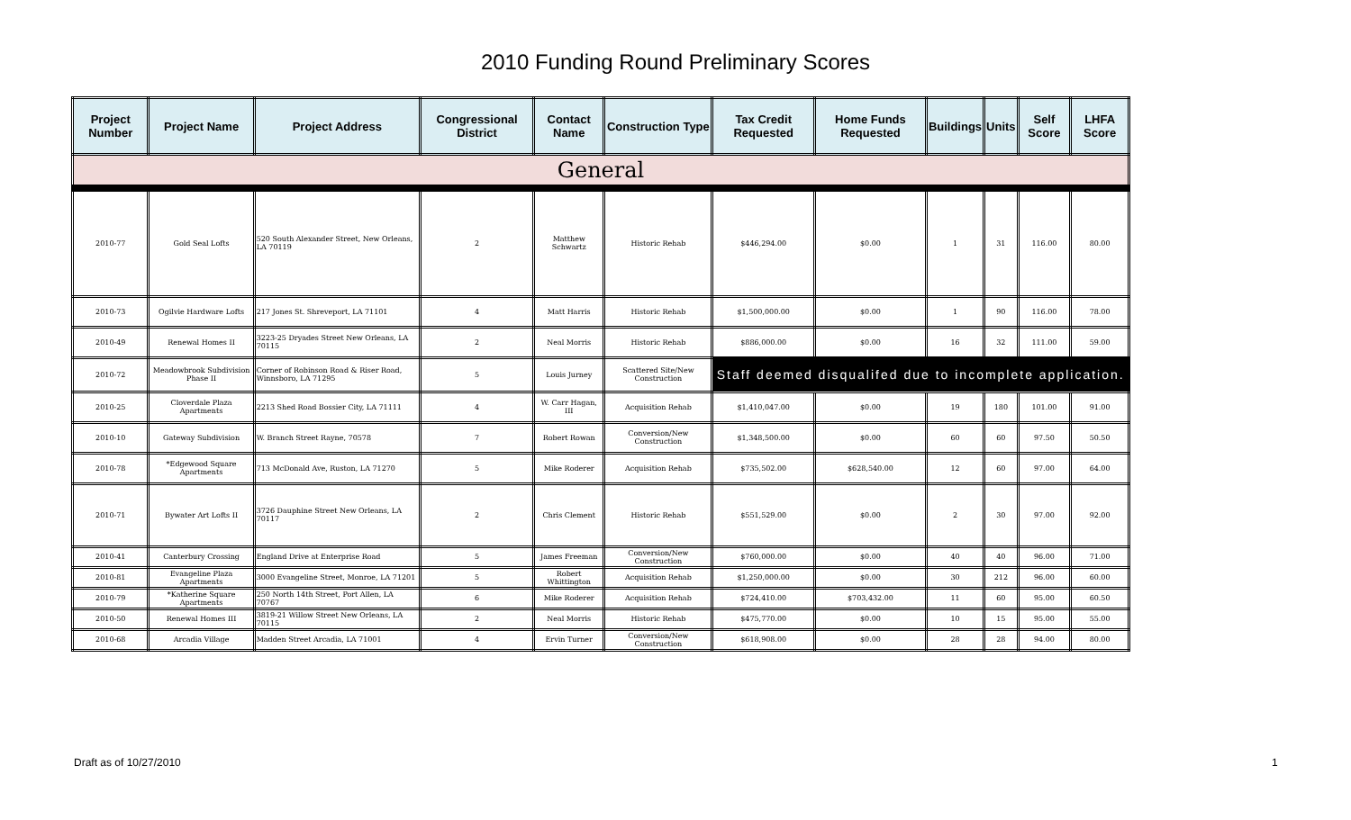2010 Funding Round Preliminary Scores
| Project Number | Project Name | Project Address | Congressional District | Contact Name | Construction Type | Tax Credit Requested | Home Funds Requested | Buildings | Units | Self Score | LHFA Score |
| --- | --- | --- | --- | --- | --- | --- | --- | --- | --- | --- | --- |
| General | | | | | | | | | | | |
| 2010-77 | Gold Seal Lofts | 520 South Alexander Street, New Orleans, LA 70119 | 2 | Matthew Schwartz | Historic Rehab | $446,294.00 | $0.00 | 1 | 31 | 116.00 | 80.00 |
| 2010-73 | Ogilvie Hardware Lofts | 217 Jones St. Shreveport, LA 71101 | 4 | Matt Harris | Historic Rehab | $1,500,000.00 | $0.00 | 1 | 90 | 116.00 | 78.00 |
| 2010-49 | Renewal Homes II | 3223-25 Dryades Street New Orleans, LA 70115 | 2 | Neal Morris | Historic Rehab | $886,000.00 | $0.00 | 16 | 32 | 111.00 | 59.00 |
| 2010-72 | Meadowbrook Subdivision Phase II | Corner of Robinson Road & Riser Road, Winnsboro, LA 71295 | 5 | Louis Jurney | Scattered Site/New Construction | Staff deemed disqualifed due to incomplete application. | | | | | |
| 2010-25 | Cloverdale Plaza Apartments | 2213 Shed Road Bossier City, LA 71111 | 4 | W. Carr Hagan, III | Acquisition Rehab | $1,410,047.00 | $0.00 | 19 | 180 | 101.00 | 91.00 |
| 2010-10 | Gateway Subdivision | W. Branch Street Rayne, 70578 | 7 | Robert Rowan | Conversion/New Construction | $1,348,500.00 | $0.00 | 60 | 60 | 97.50 | 50.50 |
| 2010-78 | *Edgewood Square Apartments | 713 McDonald Ave, Ruston, LA 71270 | 5 | Mike Roderer | Acquisition Rehab | $735,502.00 | $628,540.00 | 12 | 60 | 97.00 | 64.00 |
| 2010-71 | Bywater Art Lofts II | 3726 Dauphine Street New Orleans, LA 70117 | 2 | Chris Clement | Historic Rehab | $551,529.00 | $0.00 | 2 | 30 | 97.00 | 92.00 |
| 2010-41 | Canterbury Crossing | England Drive at Enterprise Road | 5 | James Freeman | Conversion/New Construction | $760,000.00 | $0.00 | 40 | 40 | 96.00 | 71.00 |
| 2010-81 | Evangeline Plaza Apartments | 3000 Evangeline Street, Monroe, LA 71201 | 5 | Robert Whittington | Acquisition Rehab | $1,250,000.00 | $0.00 | 30 | 212 | 96.00 | 60.00 |
| 2010-79 | *Katherine Square Apartments | 250 North 14th Street, Port Allen, LA 70767 | 6 | Mike Roderer | Acquisition Rehab | $724,410.00 | $703,432.00 | 11 | 60 | 95.00 | 60.50 |
| 2010-50 | Renewal Homes III | 3819-21 Willow Street New Orleans, LA 70115 | 2 | Neal Morris | Historic Rehab | $475,770.00 | $0.00 | 10 | 15 | 95.00 | 55.00 |
| 2010-68 | Arcadia Village | Madden Street Arcadia, LA 71001 | 4 | Ervin Turner | Conversion/New Construction | $618,908.00 | $0.00 | 28 | 28 | 94.00 | 80.00 |
Draft as of 10/27/2010 1